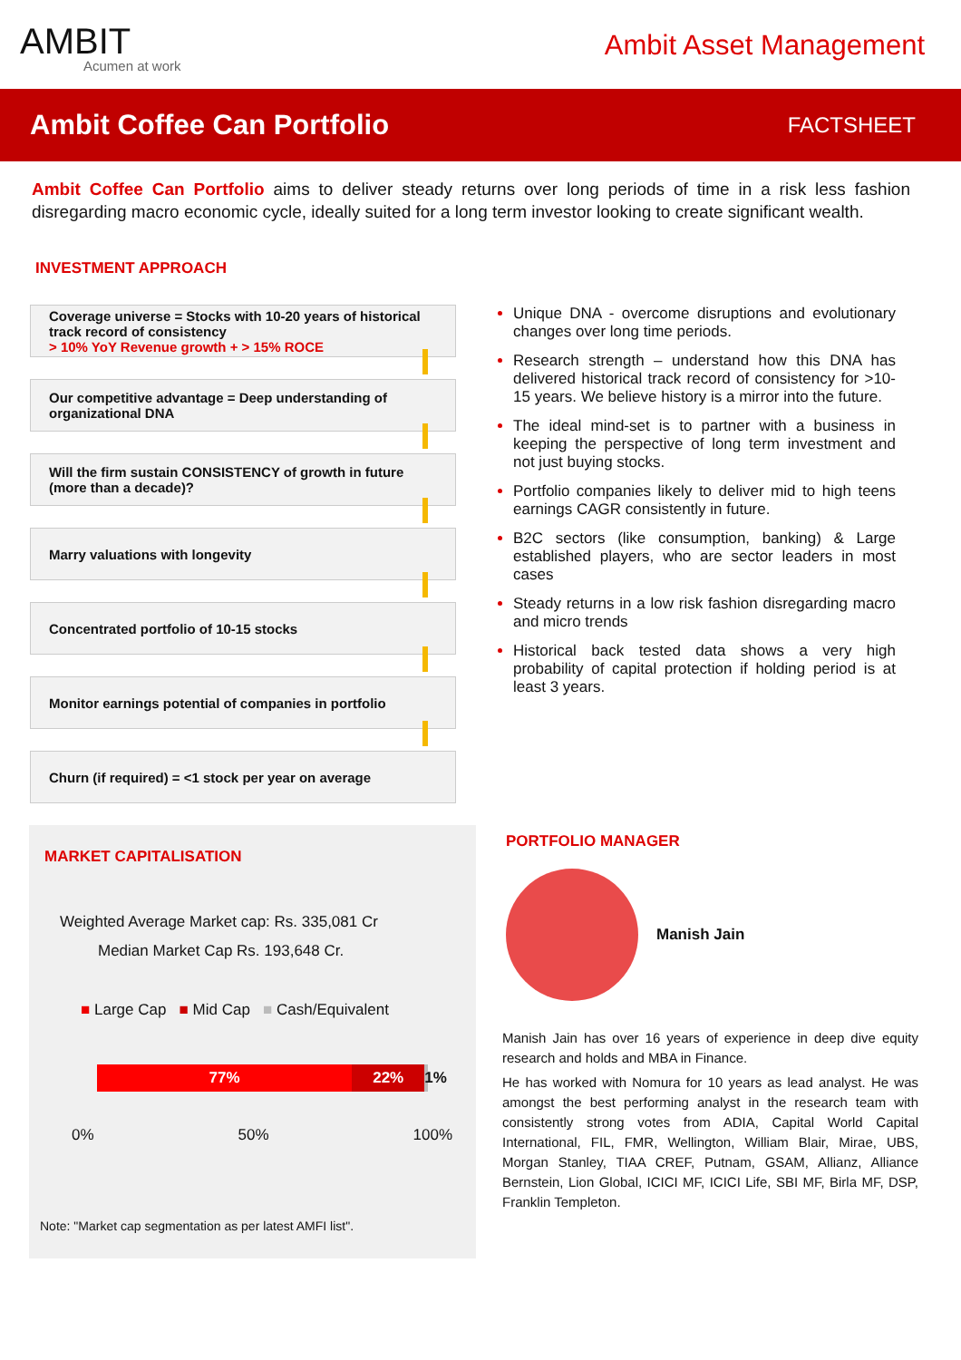AMBIT
Acumen at work
Ambit Asset Management
Ambit Coffee Can Portfolio
FACTSHEET
Ambit Coffee Can Portfolio aims to deliver steady returns over long periods of time in a risk less fashion disregarding macro economic cycle, ideally suited for a long term investor looking to create significant wealth.
INVESTMENT APPROACH
Coverage universe = Stocks with 10-20 years of historical track record of consistency
> 10% YoY Revenue growth + > 15% ROCE
Our competitive advantage = Deep understanding of organizational DNA
Will the firm sustain CONSISTENCY of growth in future (more than a decade)?
Marry valuations with longevity
Concentrated portfolio of 10-15 stocks
Monitor earnings potential of companies in portfolio
Churn (if required) = <1 stock per year on average
Unique DNA - overcome disruptions and evolutionary changes over long time periods.
Research strength – understand how this DNA has delivered historical track record of consistency for >10-15 years. We believe history is a mirror into the future.
The ideal mind-set is to partner with a business in keeping the perspective of long term investment and not just buying stocks.
Portfolio companies likely to deliver mid to high teens earnings CAGR consistently in future.
B2C sectors (like consumption, banking) & Large established players, who are sector leaders in most cases
Steady returns in a low risk fashion disregarding macro and micro trends
Historical back tested data shows a very high probability of capital protection if holding period is at least 3 years.
MARKET CAPITALISATION
Weighted Average Market cap: Rs. 335,081 Cr
Median Market Cap Rs. 193,648 Cr.
■ Large Cap ■ Mid Cap ■ Cash/Equivalent
77% 22% 1%
0% 50% 100%
Note: "Market cap segmentation as per latest AMFI list".
PORTFOLIO MANAGER
Manish Jain
Manish Jain has over 16 years of experience in deep dive equity research and holds and MBA in Finance.
He has worked with Nomura for 10 years as lead analyst. He was amongst the best performing analyst in the research team with consistently strong votes from ADIA, Capital World Capital International, FIL, FMR, Wellington, William Blair, Mirae, UBS, Morgan Stanley, TIAA CREF, Putnam, GSAM, Allianz, Alliance Bernstein, Lion Global, ICICI MF, ICICI Life, SBI MF, Birla MF, DSP, Franklin Templeton.